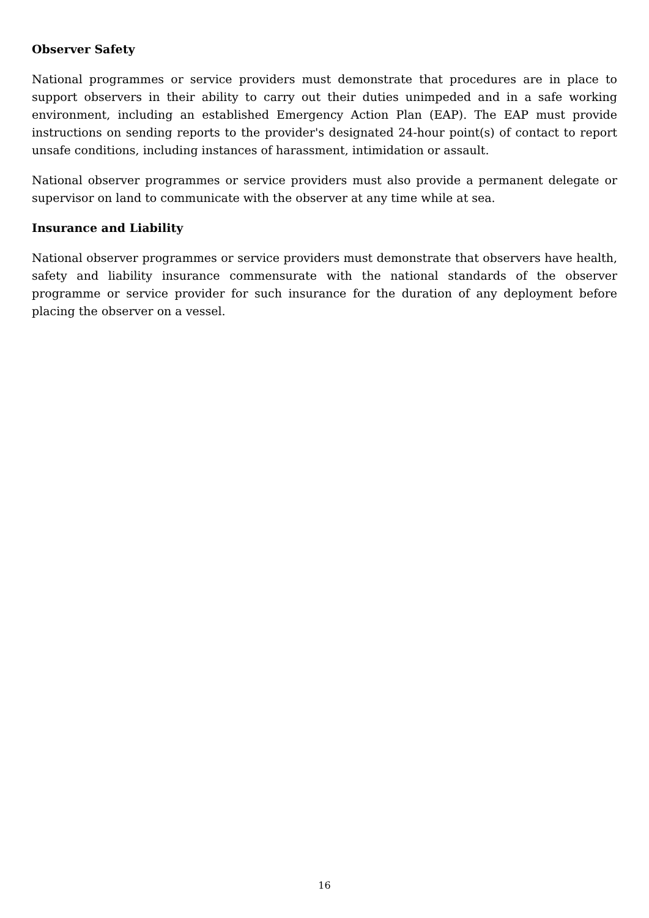Observer Safety
National programmes or service providers must demonstrate that procedures are in place to support observers in their ability to carry out their duties unimpeded and in a safe working environment, including an established Emergency Action Plan (EAP). The EAP must provide instructions on sending reports to the provider's designated 24-hour point(s) of contact to report unsafe conditions, including instances of harassment, intimidation or assault.
National observer programmes or service providers must also provide a permanent delegate or supervisor on land to communicate with the observer at any time while at sea.
Insurance and Liability
National observer programmes or service providers must demonstrate that observers have health, safety and liability insurance commensurate with the national standards of the observer programme or service provider for such insurance for the duration of any deployment before placing the observer on a vessel.
16